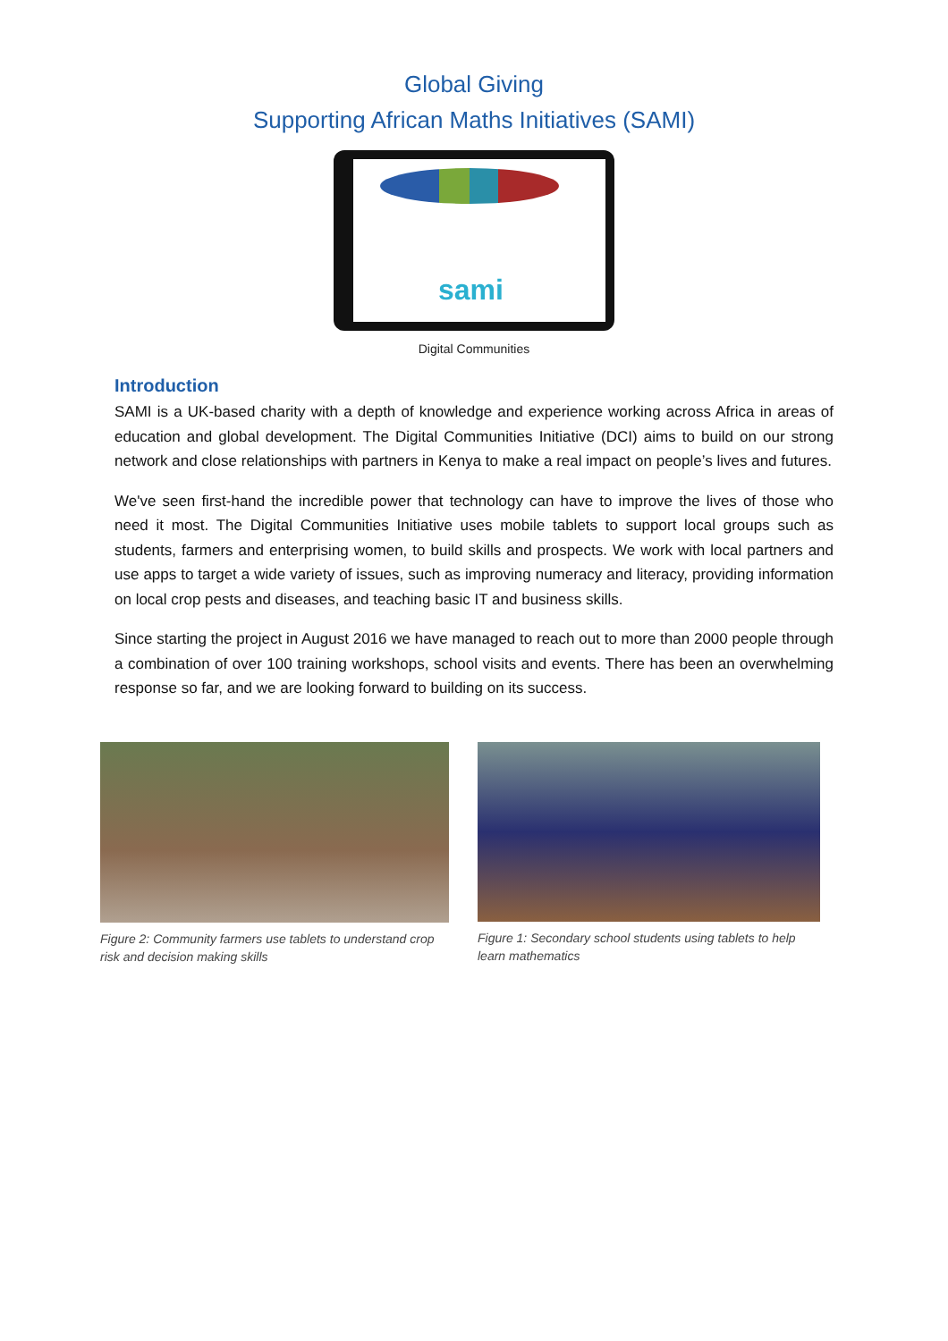Global Giving
Supporting African Maths Initiatives (SAMI)
sami
Digital Communities
Introduction
SAMI is a UK-based charity with a depth of knowledge and experience working across Africa in areas of education and global development. The Digital Communities Initiative (DCI) aims to build on our strong network and close relationships with partners in Kenya to make a real impact on people’s lives and futures.
We've seen first-hand the incredible power that technology can have to improve the lives of those who need it most. The Digital Communities Initiative uses mobile tablets to support local groups such as students, farmers and enterprising women, to build skills and prospects. We work with local partners and use apps to target a wide variety of issues, such as improving numeracy and literacy, providing information on local crop pests and diseases, and teaching basic IT and business skills.
Since starting the project in August 2016 we have managed to reach out to more than 2000 people through a combination of over 100 training workshops, school visits and events. There has been an overwhelming response so far, and we are looking forward to building on its success.
Figure 2: Community farmers use tablets to understand crop risk and decision making skills
Figure 1: Secondary school students using tablets to help learn mathematics